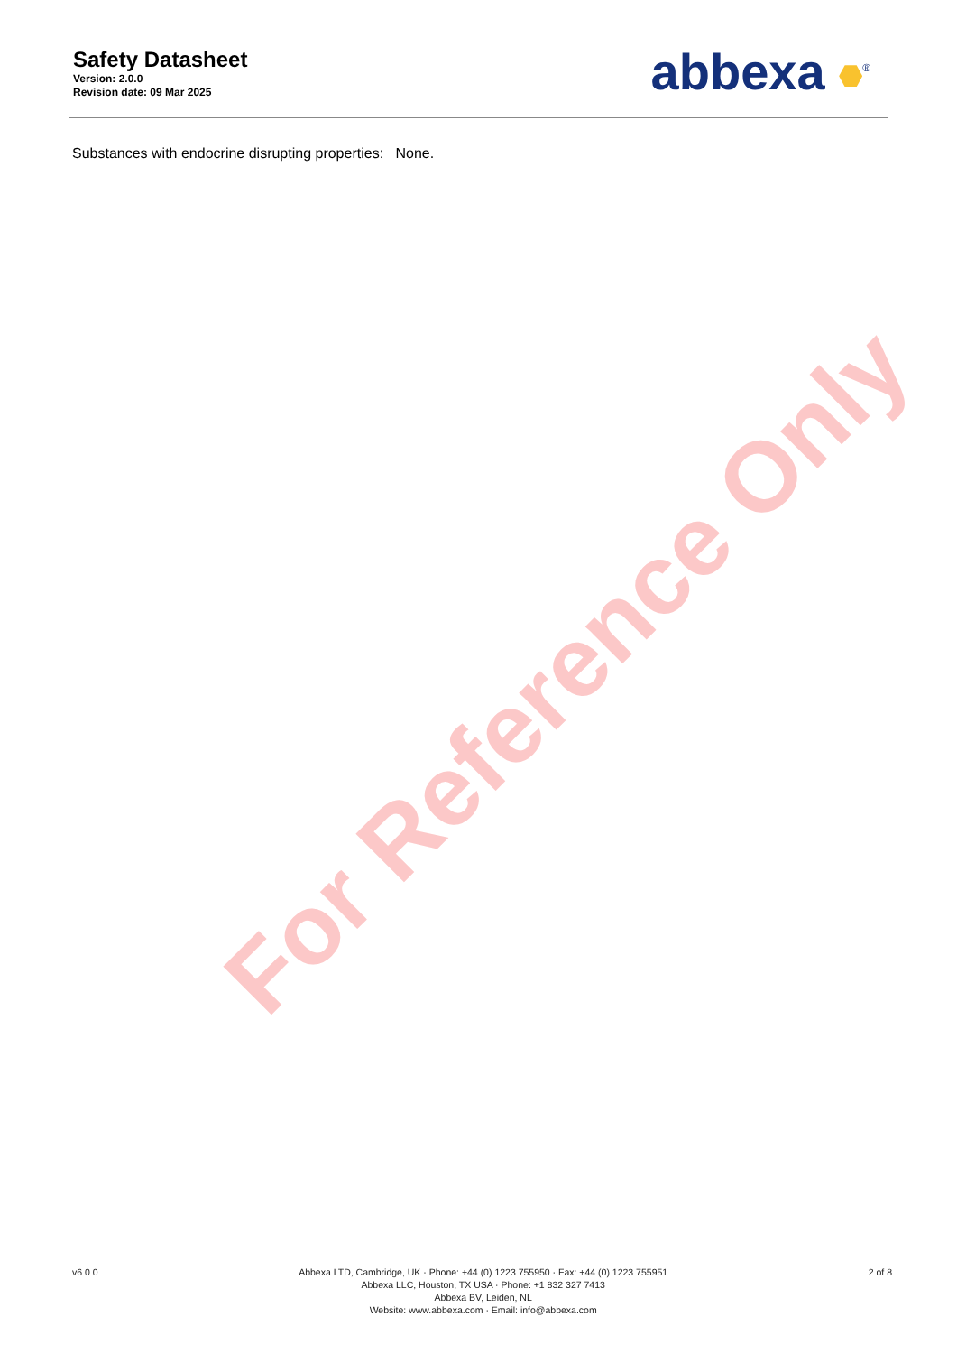For Reference Only
Safety Datasheet
Version: 2.0.0
Revision date: 09 Mar 2025
abbexa <sup>®</sup>
Substances with endocrine disrupting properties: None.
v6.0.0 Abbexa LTD, Cambridge, UK · Phone: +44 (0) 1223 755950 · Fax: +44 (0) 1223 755951
Abbexa LLC, Houston, TX USA · Phone: +1 832 327 7413
Abbexa BV, Leiden, NL
Website: www.abbexa.com · Email: info@abbexa.com
2 of 8